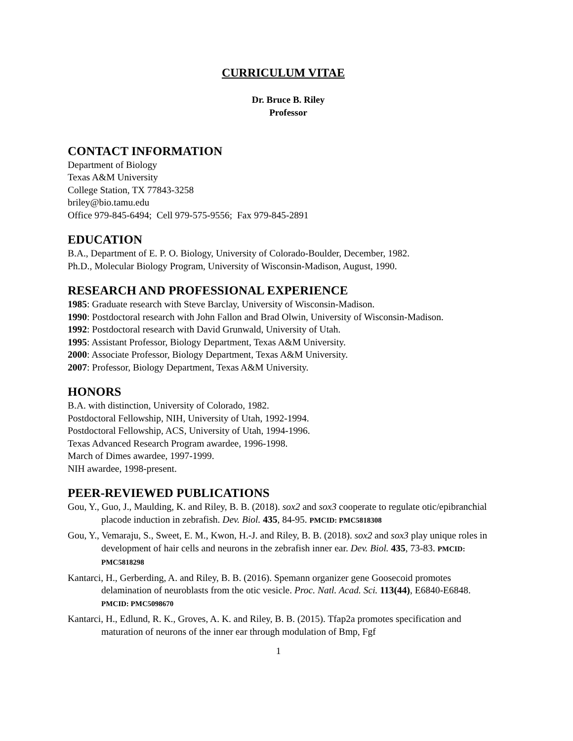CURRICULUM VITAE
Dr. Bruce B. Riley
Professor
CONTACT INFORMATION
Department of Biology
Texas A&M University
College Station, TX 77843-3258
briley@bio.tamu.edu
Office 979-845-6494; Cell 979-575-9556; Fax 979-845-2891
EDUCATION
B.A., Department of E. P. O. Biology, University of Colorado-Boulder, December, 1982.
Ph.D., Molecular Biology Program, University of Wisconsin-Madison, August, 1990.
RESEARCH AND PROFESSIONAL EXPERIENCE
1985: Graduate research with Steve Barclay, University of Wisconsin-Madison.
1990: Postdoctoral research with John Fallon and Brad Olwin, University of Wisconsin-Madison.
1992: Postdoctoral research with David Grunwald, University of Utah.
1995: Assistant Professor, Biology Department, Texas A&M University.
2000: Associate Professor, Biology Department, Texas A&M University.
2007: Professor, Biology Department, Texas A&M University.
HONORS
B.A. with distinction, University of Colorado, 1982.
Postdoctoral Fellowship, NIH, University of Utah, 1992-1994.
Postdoctoral Fellowship, ACS, University of Utah, 1994-1996.
Texas Advanced Research Program awardee, 1996-1998.
March of Dimes awardee, 1997-1999.
NIH awardee, 1998-present.
PEER-REVIEWED PUBLICATIONS
Gou, Y., Guo, J., Maulding, K. and Riley, B. B. (2018). sox2 and sox3 cooperate to regulate otic/epibranchial placode induction in zebrafish. Dev. Biol. 435, 84-95. PMCID: PMC5818308
Gou, Y., Vemaraju, S., Sweet, E. M., Kwon, H.-J. and Riley, B. B. (2018). sox2 and sox3 play unique roles in development of hair cells and neurons in the zebrafish inner ear. Dev. Biol. 435, 73-83. PMCID: PMC5818298
Kantarci, H., Gerberding, A. and Riley, B. B. (2016). Spemann organizer gene Goosecoid promotes delamination of neuroblasts from the otic vesicle. Proc. Natl. Acad. Sci. 113(44), E6840-E6848. PMCID: PMC5098670
Kantarci, H., Edlund, R. K., Groves, A. K. and Riley, B. B. (2015). Tfap2a promotes specification and maturation of neurons of the inner ear through modulation of Bmp, Fgf
1